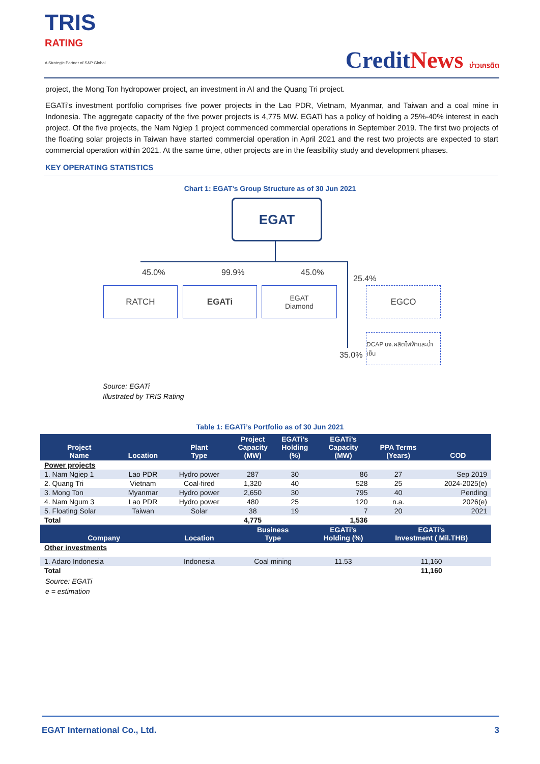TRIS
RATING
A Strategic Partner of S&P Global
CreditNews ข่าวเครดิต
project, the Mong Ton hydropower project, an investment in AI and the Quang Tri project.
EGATi’s investment portfolio comprises five power projects in the Lao PDR, Vietnam, Myanmar, and Taiwan and a coal mine in Indonesia. The aggregate capacity of the five power projects is 4,775 MW. EGATi has a policy of holding a 25%-40% interest in each project. Of the five projects, the Nam Ngiep 1 project commenced commercial operations in September 2019. The first two projects of the floating solar projects in Taiwan have started commercial operation in April 2021 and the rest two projects are expected to start commercial operation within 2021. At the same time, other projects are in the feasibility study and development phases.
KEY OPERATING STATISTICS
Chart 1: EGAT’s Group Structure as of 30 Jun 2021
EGAT
45.0% 99.9% 45.0%
25.4%
RATCH EGATi
EGAT
Diamond
EGCO
35.0%
DCAP บจ.ผลิตไฟฟ้าและน้ำเย็น
Source: EGATi
Illustrated by TRIS Rating
Table 1: EGATi’s Portfolio as of 30 Jun 2021
| Project Name | Location | Plant Type | Project Capacity (MW) | EGATi’s Holding (%) | EGATi’s Capacity (MW) | PPA Terms (Years) | COD |
| --- | --- | --- | --- | --- | --- | --- | --- |
| Power projects | | | | | | | |
| 1. Nam Ngiep 1 | Lao PDR | Hydro power | 287 | 30 | 86 | 27 | Sep 2019 |
| 2. Quang Tri | Vietnam | Coal-fired | 1,320 | 40 | 528 | 25 | 2024-2025(e) |
| 3. Mong Ton | Myanmar | Hydro power | 2,650 | 30 | 795 | 40 | Pending |
| 4. Nam Ngum 3 | Lao PDR | Hydro power | 480 | 25 | 120 | n.a. | 2026(e) |
| 5. Floating Solar | Taiwan | Solar | 38 | 19 | 7 | 20 | 2021 |
| Total | | | 4,775 | | 1,536 | | |
| Company | | Location | Business Type | | EGATi’s Holding (%) | EGATi’s Investment ( Mil.THB) | |
| Other investments | | | | | | | |
| 1. Adaro Indonesia | | Indonesia | Coal mining | | 11.53 | 11,160 | |
| Total | | | | | | 11,160 | |
Source: EGATi
e = estimation
EGAT International Co., Ltd. 3